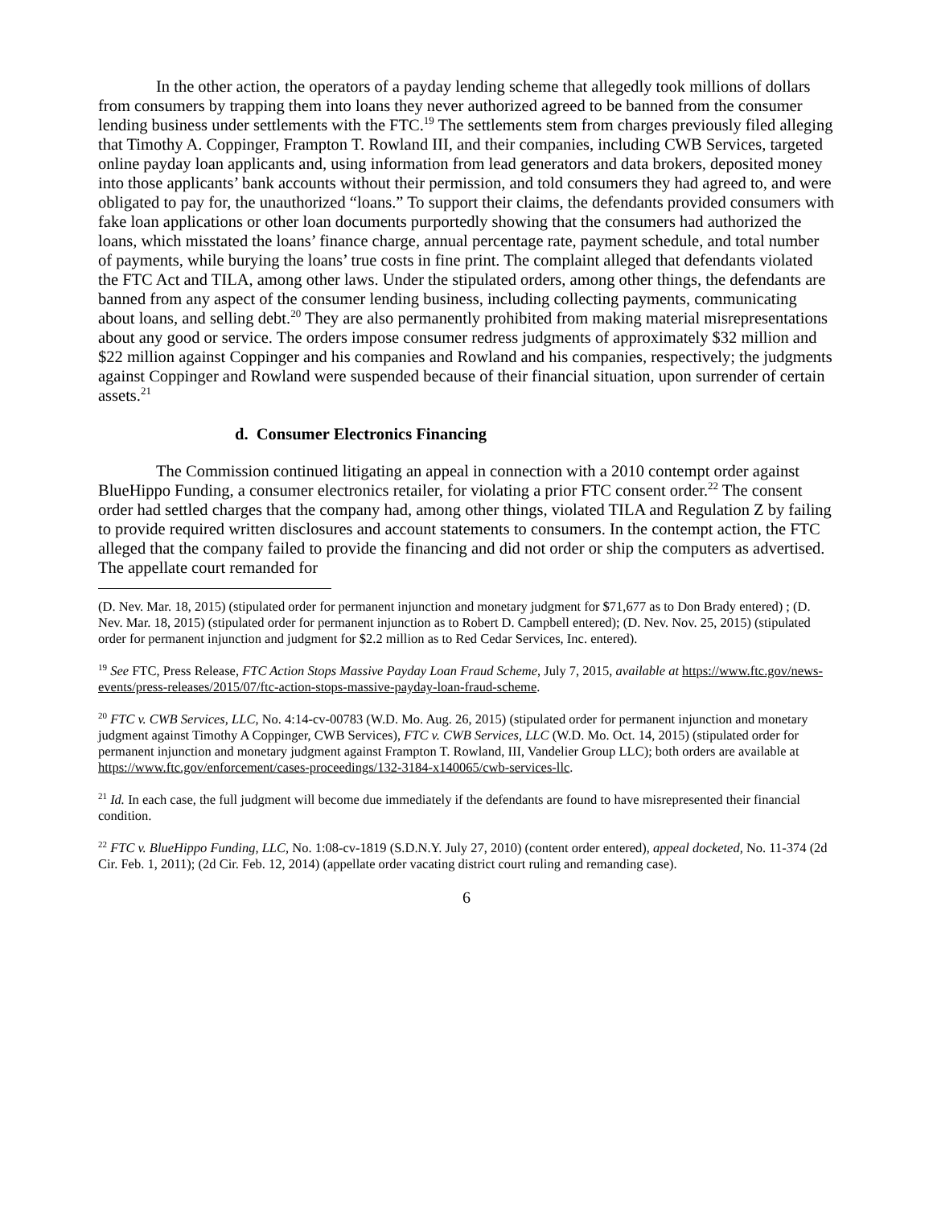In the other action, the operators of a payday lending scheme that allegedly took millions of dollars from consumers by trapping them into loans they never authorized agreed to be banned from the consumer lending business under settlements with the FTC.<sup>19</sup> The settlements stem from charges previously filed alleging that Timothy A. Coppinger, Frampton T. Rowland III, and their companies, including CWB Services, targeted online payday loan applicants and, using information from lead generators and data brokers, deposited money into those applicants’ bank accounts without their permission, and told consumers they had agreed to, and were obligated to pay for, the unauthorized “loans.” To support their claims, the defendants provided consumers with fake loan applications or other loan documents purportedly showing that the consumers had authorized the loans, which misstated the loans’ finance charge, annual percentage rate, payment schedule, and total number of payments, while burying the loans’ true costs in fine print. The complaint alleged that defendants violated the FTC Act and TILA, among other laws. Under the stipulated orders, among other things, the defendants are banned from any aspect of the consumer lending business, including collecting payments, communicating about loans, and selling debt.<sup>20</sup> They are also permanently prohibited from making material misrepresentations about any good or service. The orders impose consumer redress judgments of approximately $32 million and $22 million against Coppinger and his companies and Rowland and his companies, respectively; the judgments against Coppinger and Rowland were suspended because of their financial situation, upon surrender of certain assets.<sup>21</sup>
d. Consumer Electronics Financing
The Commission continued litigating an appeal in connection with a 2010 contempt order against BlueHippo Funding, a consumer electronics retailer, for violating a prior FTC consent order.<sup>22</sup> The consent order had settled charges that the company had, among other things, violated TILA and Regulation Z by failing to provide required written disclosures and account statements to consumers. In the contempt action, the FTC alleged that the company failed to provide the financing and did not order or ship the computers as advertised. The appellate court remanded for
(D. Nev. Mar. 18, 2015) (stipulated order for permanent injunction and monetary judgment for $71,677 as to Don Brady entered) ; (D. Nev. Mar. 18, 2015) (stipulated order for permanent injunction as to Robert D. Campbell entered); (D. Nev. Nov. 25, 2015) (stipulated order for permanent injunction and judgment for $2.2 million as to Red Cedar Services, Inc. entered).
<sup>19</sup> See FTC, Press Release, FTC Action Stops Massive Payday Loan Fraud Scheme, July 7, 2015, available at https://www.ftc.gov/news-events/press-releases/2015/07/ftc-action-stops-massive-payday-loan-fraud-scheme.
<sup>20</sup> FTC v. CWB Services, LLC, No. 4:14-cv-00783 (W.D. Mo. Aug. 26, 2015) (stipulated order for permanent injunction and monetary judgment against Timothy A Coppinger, CWB Services), FTC v. CWB Services, LLC (W.D. Mo. Oct. 14, 2015) (stipulated order for permanent injunction and monetary judgment against Frampton T. Rowland, III, Vandelier Group LLC); both orders are available at https://www.ftc.gov/enforcement/cases-proceedings/132-3184-x140065/cwb-services-llc.
<sup>21</sup> Id. In each case, the full judgment will become due immediately if the defendants are found to have misrepresented their financial condition.
<sup>22</sup> FTC v. BlueHippo Funding, LLC, No. 1:08-cv-1819 (S.D.N.Y. July 27, 2010) (content order entered), appeal docketed, No. 11-374 (2d Cir. Feb. 1, 2011); (2d Cir. Feb. 12, 2014) (appellate order vacating district court ruling and remanding case).
6